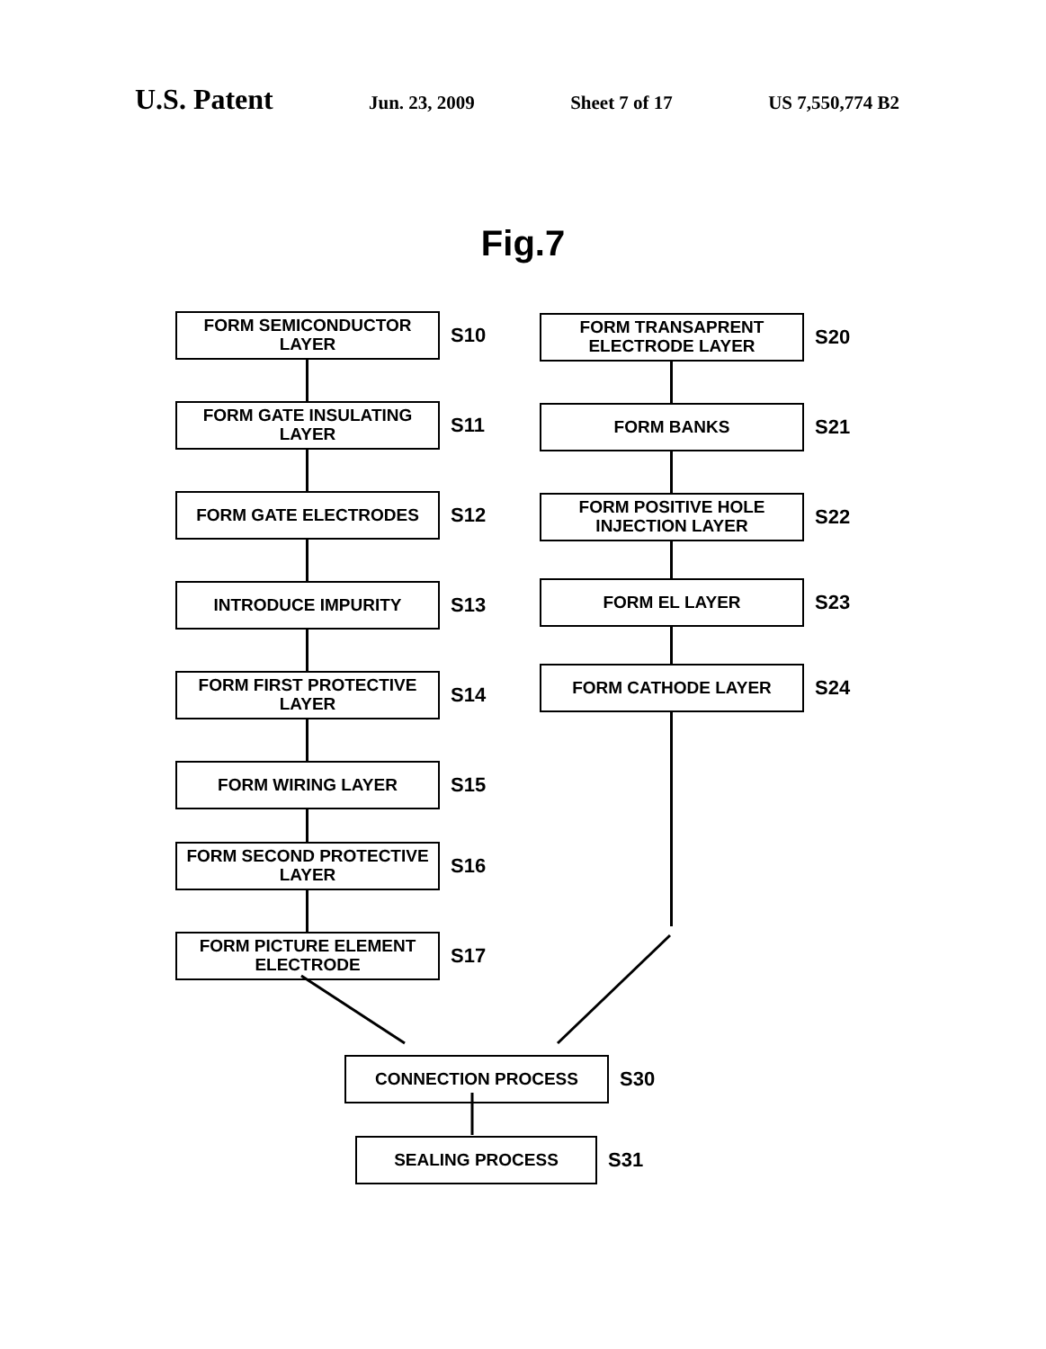U.S. Patent
Jun. 23, 2009 Sheet 7 of 17 US 7,550,774 B2
Fig.7
FORM SEMICONDUCTOR LAYER
S10
FORM GATE INSULATING LAYER
S11
FORM GATE ELECTRODES
S12
INTRODUCE IMPURITY
S13
FORM FIRST PROTECTIVE LAYER
S14
FORM WIRING LAYER
S15
FORM SECOND PROTECTIVE LAYER
S16
FORM PICTURE ELEMENT ELECTRODE
S17
FORM TRANSAPRENT ELECTRODE LAYER
S20
FORM BANKS
S21
FORM POSITIVE HOLE INJECTION LAYER
S22
FORM EL LAYER
S23
FORM CATHODE LAYER
S24
CONNECTION PROCESS
S30
SEALING PROCESS
S31